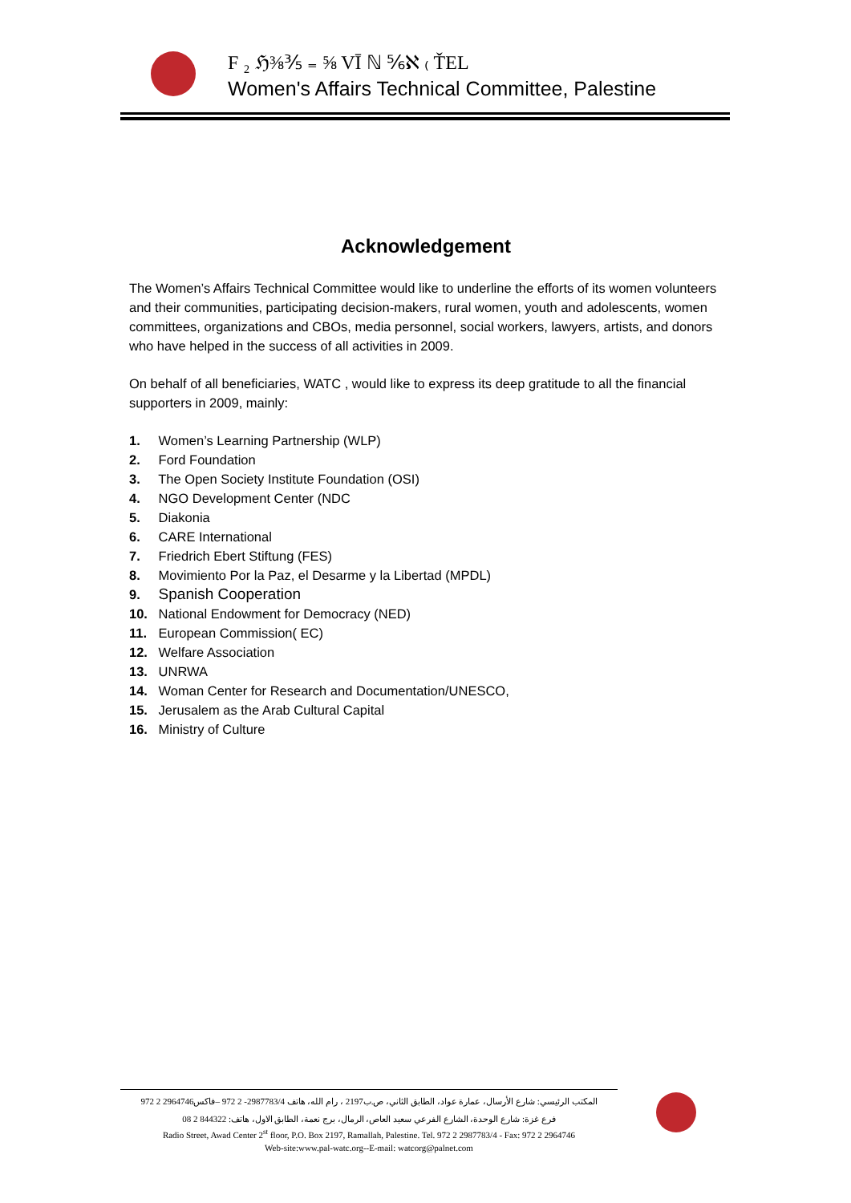F ₂ ℌ⅜⅗ ₌ ⅝ VĪ ℕ ⅚ℵ ₍ ŤEL
Women's Affairs Technical Committee, Palestine
Acknowledgement
The Women’s Affairs Technical Committee would like to underline the efforts of its women volunteers and their communities, participating decision-makers, rural women, youth and adolescents, women committees, organizations and CBOs, media personnel, social workers, lawyers, artists, and donors who have helped in the success of all activities in 2009.
On behalf of all beneficiaries, WATC , would like to express its deep gratitude to all the financial supporters in 2009, mainly:
1. Women’s Learning Partnership (WLP)
2. Ford Foundation
3. The Open Society Institute Foundation (OSI)
4. NGO Development Center (NDC
5. Diakonia
6. CARE International
7. Friedrich Ebert Stiftung (FES)
8. Movimiento Por la Paz, el Desarme y la Libertad (MPDL)
9. Spanish Cooperation
10. National Endowment for Democracy (NED)
11. European Commission( EC)
12. Welfare Association
13. UNRWA
14. Woman Center for Research and Documentation/UNESCO,
15. Jerusalem as the Arab Cultural Capital
16. Ministry of Culture
المكتب الرئيسي: شارع الأرسال، عمارة عواد، الطابق الثاني، ص.ب2197 ، رام الله، هاتف 2987783/4- 2 972 –فاكس2964746 2 972
فرع غزة: شارع الوحدة، الشارع الفرعي سعيد العاص، الرمال، برج نعمة، الطابق الاول، هاتف: 844322 2 08
Radio Street, Awad Center 2<sup>st</sup> floor, P.O. Box 2197, Ramallah, Palestine. Tel. 972 2 2987783/4 - Fax: 972 2 2964746
Web-site:www.pal-watc.org--E-mail: watcorg@palnet.com